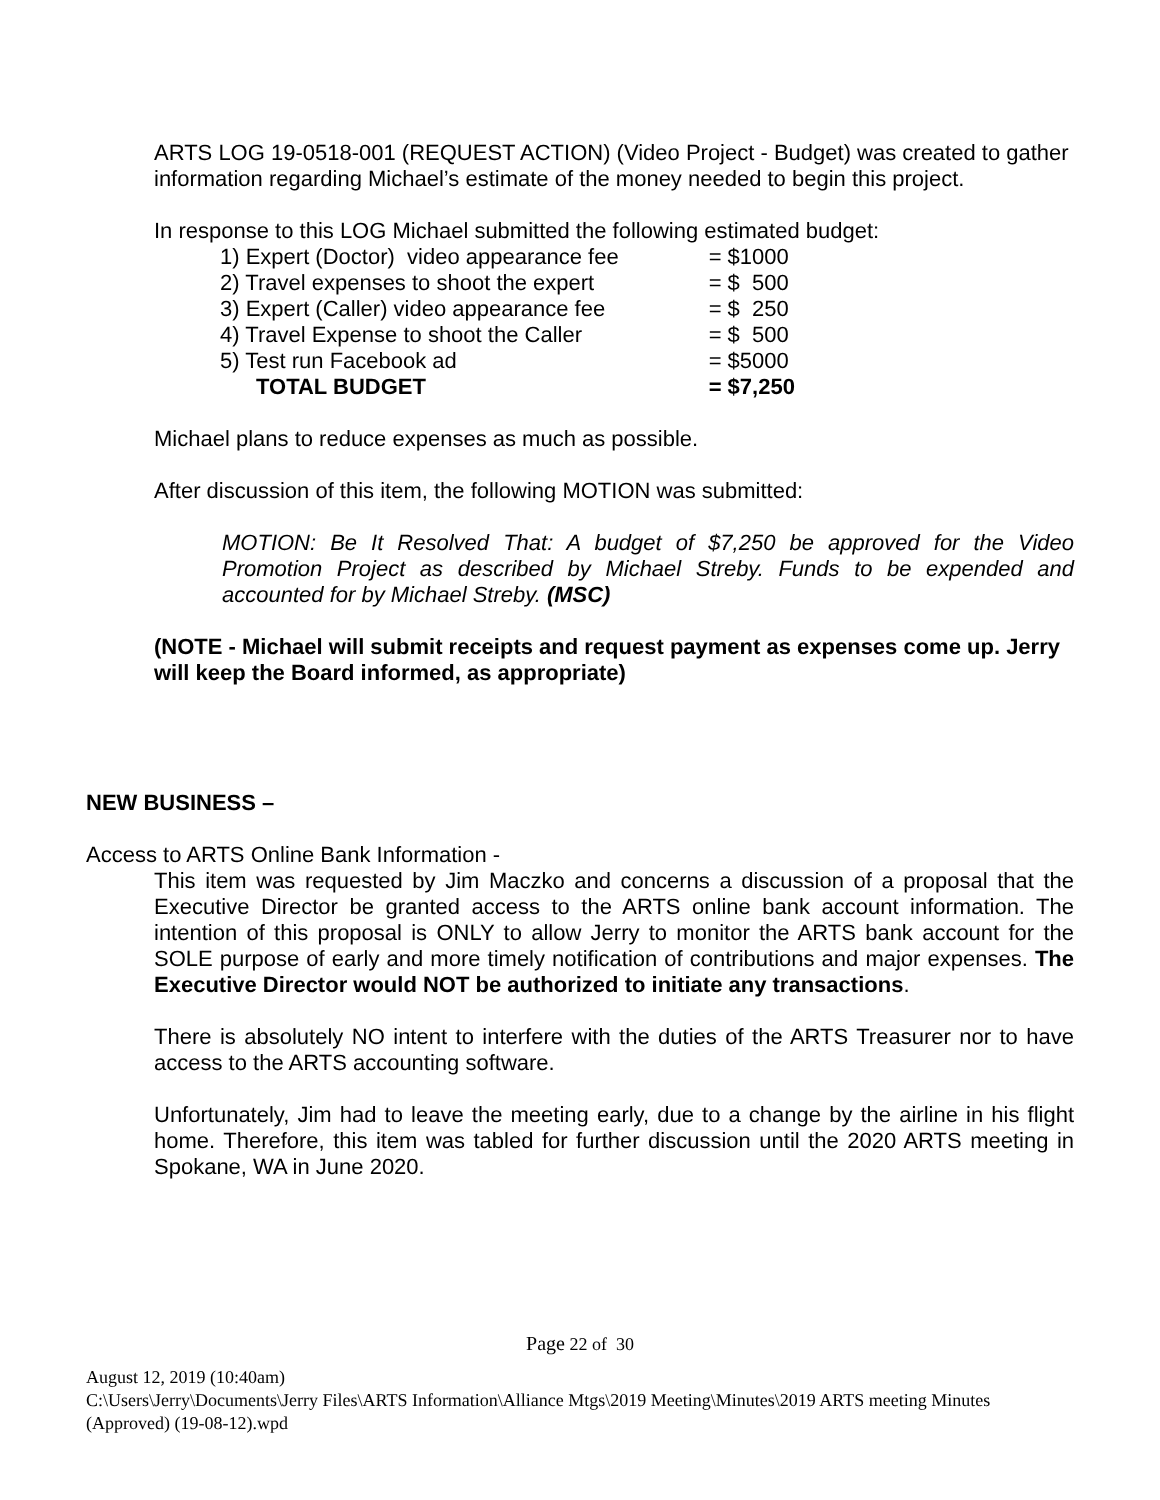ARTS LOG 19-0518-001 (REQUEST ACTION) (Video Project - Budget) was created to gather information regarding Michael’s estimate of the money needed to begin this project.
In response to this LOG Michael submitted the following estimated budget:
| 1) Expert (Doctor) video appearance fee | = $1000 |
| 2) Travel expenses to shoot the expert | = $ 500 |
| 3) Expert (Caller) video appearance fee | = $ 250 |
| 4) Travel Expense to shoot the Caller | = $ 500 |
| 5) Test run Facebook ad | = $5000 |
| TOTAL BUDGET | = $7,250 |
Michael plans to reduce expenses as much as possible.
After discussion of this item, the following MOTION was submitted:
MOTION: Be It Resolved That: A budget of $7,250 be approved for the Video Promotion Project as described by Michael Streby. Funds to be expended and accounted for by Michael Streby. (MSC)
(NOTE - Michael will submit receipts and request payment as expenses come up. Jerry will keep the Board informed, as appropriate)
NEW BUSINESS –
Access to ARTS Online Bank Information -
This item was requested by Jim Maczko and concerns a discussion of a proposal that the Executive Director be granted access to the ARTS online bank account information. The intention of this proposal is ONLY to allow Jerry to monitor the ARTS bank account for the SOLE purpose of early and more timely notification of contributions and major expenses. The Executive Director would NOT be authorized to initiate any transactions.
There is absolutely NO intent to interfere with the duties of the ARTS Treasurer nor to have access to the ARTS accounting software.
Unfortunately, Jim had to leave the meeting early, due to a change by the airline in his flight home. Therefore, this item was tabled for further discussion until the 2020 ARTS meeting in Spokane, WA in June 2020.
Page 22 of 30
August 12, 2019 (10:40am)
C:\Users\Jerry\Documents\Jerry Files\ARTS Information\Alliance Mtgs\2019 Meeting\Minutes\2019 ARTS meeting Minutes (Approved) (19-08-12).wpd